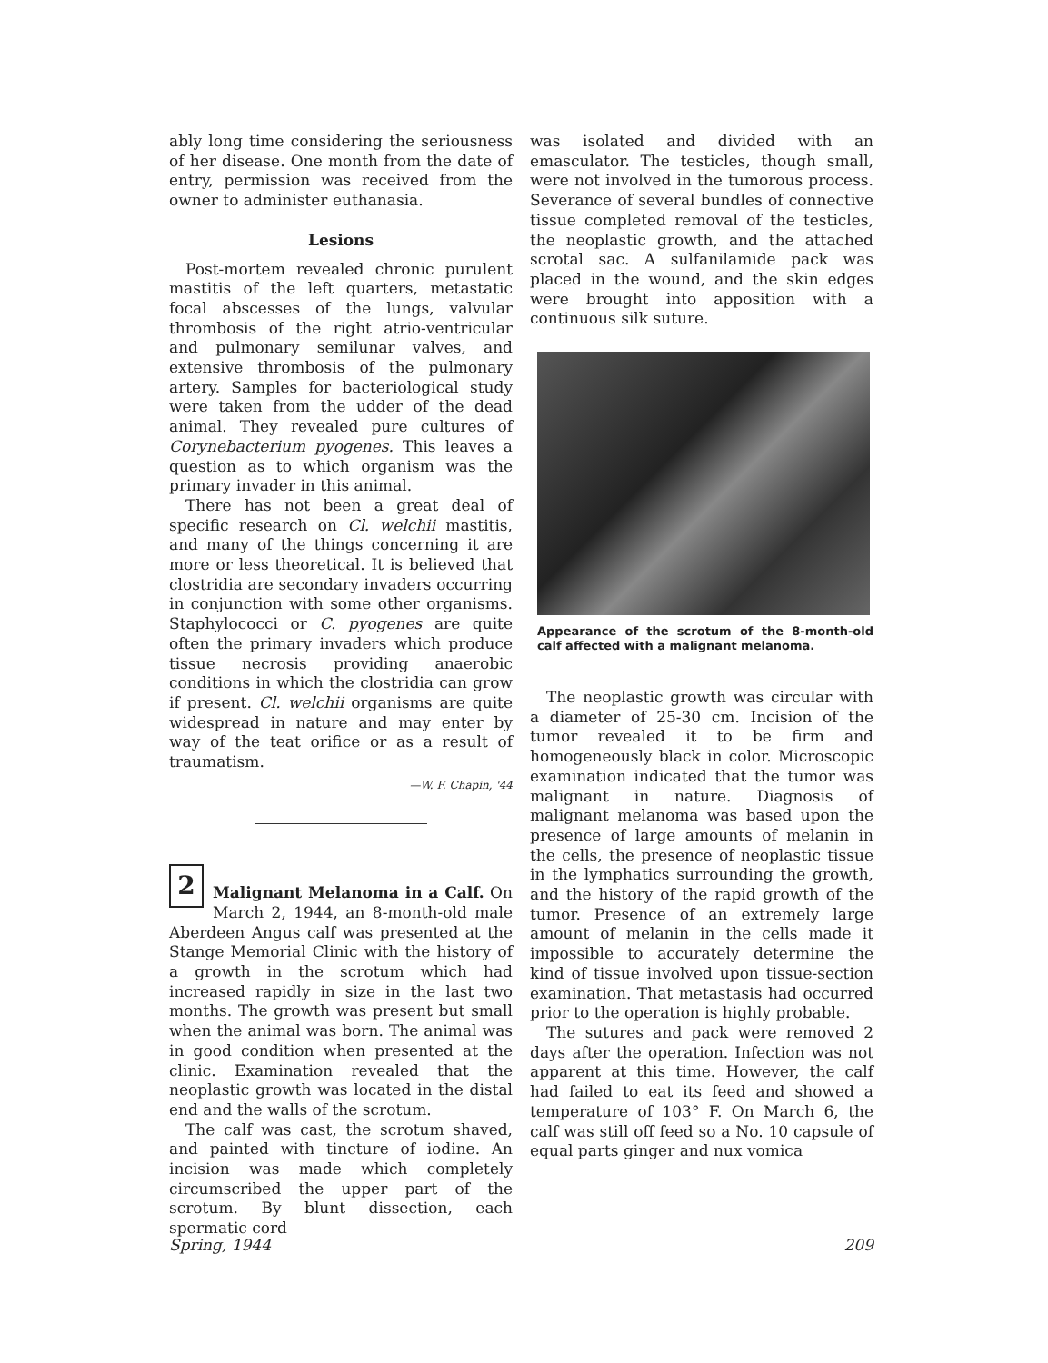ably long time considering the seriousness of her disease. One month from the date of entry, permission was received from the owner to administer euthanasia.
Lesions
Post-mortem revealed chronic purulent mastitis of the left quarters, metastatic focal abscesses of the lungs, valvular thrombosis of the right atrio-ventricular and pulmonary semilunar valves, and extensive thrombosis of the pulmonary artery. Samples for bacteriological study were taken from the udder of the dead animal. They revealed pure cultures of Corynebacterium pyogenes. This leaves a question as to which organism was the primary invader in this animal.
There has not been a great deal of specific research on Cl. welchii mastitis, and many of the things concerning it are more or less theoretical. It is believed that clostridia are secondary invaders occurring in conjunction with some other organisms. Staphylococci or C. pyogenes are quite often the primary invaders which produce tissue necrosis providing anaerobic conditions in which the clostridia can grow if present. Cl. welchii organisms are quite widespread in nature and may enter by way of the teat orifice or as a result of traumatism.
—W. F. Chapin, '44
2
Malignant Melanoma in a Calf. On March 2, 1944, an 8-month-old male Aberdeen Angus calf was presented at the Stange Memorial Clinic with the history of a growth in the scrotum which had increased rapidly in size in the last two months. The growth was present but small when the animal was born. The animal was in good condition when presented at the clinic. Examination revealed that the neoplastic growth was located in the distal end and the walls of the scrotum.
The calf was cast, the scrotum shaved, and painted with tincture of iodine. An incision was made which completely circumscribed the upper part of the scrotum. By blunt dissection, each spermatic cord
was isolated and divided with an emasculator. The testicles, though small, were not involved in the tumorous process. Severance of several bundles of connective tissue completed removal of the testicles, the neoplastic growth, and the attached scrotal sac. A sulfanilamide pack was placed in the wound, and the skin edges were brought into apposition with a continuous silk suture.
Appearance of the scrotum of the 8-month-old calf affected with a malignant melanoma.
The neoplastic growth was circular with a diameter of 25-30 cm. Incision of the tumor revealed it to be firm and homogeneously black in color. Microscopic examination indicated that the tumor was malignant in nature. Diagnosis of malignant melanoma was based upon the presence of large amounts of melanin in the cells, the presence of neoplastic tissue in the lymphatics surrounding the growth, and the history of the rapid growth of the tumor. Presence of an extremely large amount of melanin in the cells made it impossible to accurately determine the kind of tissue involved upon tissue-section examination. That metastasis had occurred prior to the operation is highly probable.
The sutures and pack were removed 2 days after the operation. Infection was not apparent at this time. However, the calf had failed to eat its feed and showed a temperature of 103° F. On March 6, the calf was still off feed so a No. 10 capsule of equal parts ginger and nux vomica
Spring, 1944 209